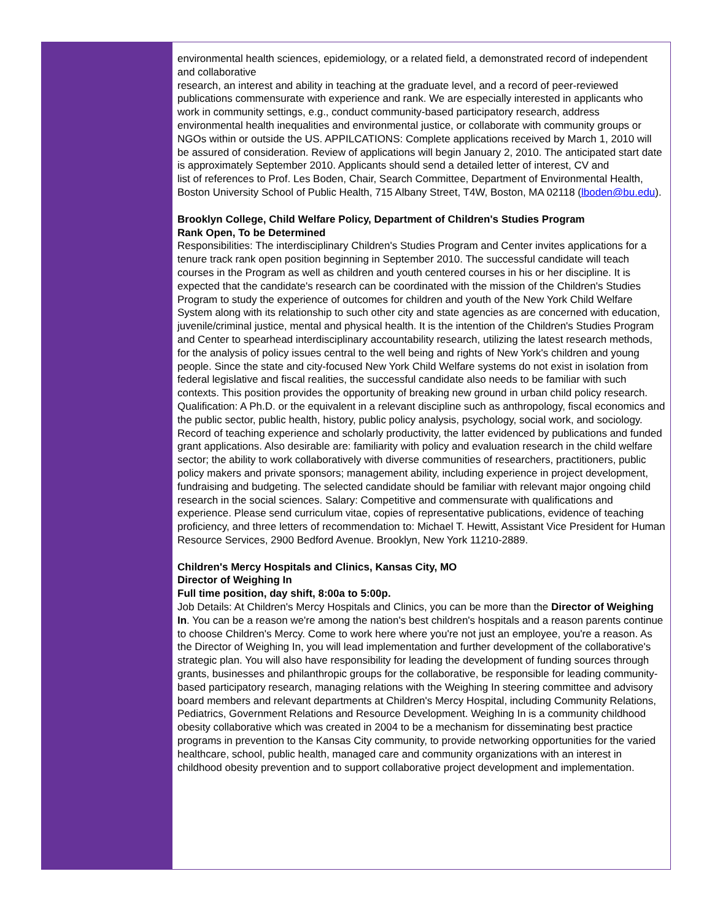environmental health sciences, epidemiology, or a related field, a demonstrated record of independent and collaborative
research, an interest and ability in teaching at the graduate level, and a record of peer-reviewed publications commensurate with experience and rank. We are especially interested in applicants who work in community settings, e.g., conduct community-based participatory research, address environmental health inequalities and environmental justice, or collaborate with community groups or NGOs within or outside the US. APPILCATIONS: Complete applications received by March 1, 2010 will be assured of consideration. Review of applications will begin January 2, 2010. The anticipated start date is approximately September 2010. Applicants should send a detailed letter of interest, CV and
list of references to Prof. Les Boden, Chair, Search Committee, Department of Environmental Health, Boston University School of Public Health, 715 Albany Street, T4W, Boston, MA 02118 (lboden@bu.edu).
Brooklyn College, Child Welfare Policy, Department of Children's Studies Program
Rank Open, To be Determined
Responsibilities: The interdisciplinary Children's Studies Program and Center invites applications for a tenure track rank open position beginning in September 2010. The successful candidate will teach courses in the Program as well as children and youth centered courses in his or her discipline. It is expected that the candidate's research can be coordinated with the mission of the Children's Studies Program to study the experience of outcomes for children and youth of the New York Child Welfare System along with its relationship to such other city and state agencies as are concerned with education, juvenile/criminal justice, mental and physical health. It is the intention of the Children's Studies Program and Center to spearhead interdisciplinary accountability research, utilizing the latest research methods, for the analysis of policy issues central to the well being and rights of New York's children and young people. Since the state and city-focused New York Child Welfare systems do not exist in isolation from federal legislative and fiscal realities, the successful candidate also needs to be familiar with such contexts. This position provides the opportunity of breaking new ground in urban child policy research. Qualification: A Ph.D. or the equivalent in a relevant discipline such as anthropology, fiscal economics and the public sector, public health, history, public policy analysis, psychology, social work, and sociology. Record of teaching experience and scholarly productivity, the latter evidenced by publications and funded grant applications. Also desirable are: familiarity with policy and evaluation research in the child welfare sector; the ability to work collaboratively with diverse communities of researchers, practitioners, public policy makers and private sponsors; management ability, including experience in project development, fundraising and budgeting. The selected candidate should be familiar with relevant major ongoing child research in the social sciences. Salary: Competitive and commensurate with qualifications and experience. Please send curriculum vitae, copies of representative publications, evidence of teaching proficiency, and three letters of recommendation to: Michael T. Hewitt, Assistant Vice President for Human Resource Services, 2900 Bedford Avenue. Brooklyn, New York 11210-2889.
Children's Mercy Hospitals and Clinics, Kansas City, MO
Director of Weighing In
Full time position, day shift, 8:00a to 5:00p.
Job Details: At Children's Mercy Hospitals and Clinics, you can be more than the Director of Weighing In. You can be a reason we're among the nation's best children's hospitals and a reason parents continue to choose Children's Mercy. Come to work here where you're not just an employee, you're a reason. As the Director of Weighing In, you will lead implementation and further development of the collaborative's strategic plan. You will also have responsibility for leading the development of funding sources through grants, businesses and philanthropic groups for the collaborative, be responsible for leading community-based participatory research, managing relations with the Weighing In steering committee and advisory board members and relevant departments at Children's Mercy Hospital, including Community Relations, Pediatrics, Government Relations and Resource Development. Weighing In is a community childhood obesity collaborative which was created in 2004 to be a mechanism for disseminating best practice programs in prevention to the Kansas City community, to provide networking opportunities for the varied healthcare, school, public health, managed care and community organizations with an interest in childhood obesity prevention and to support collaborative project development and implementation.